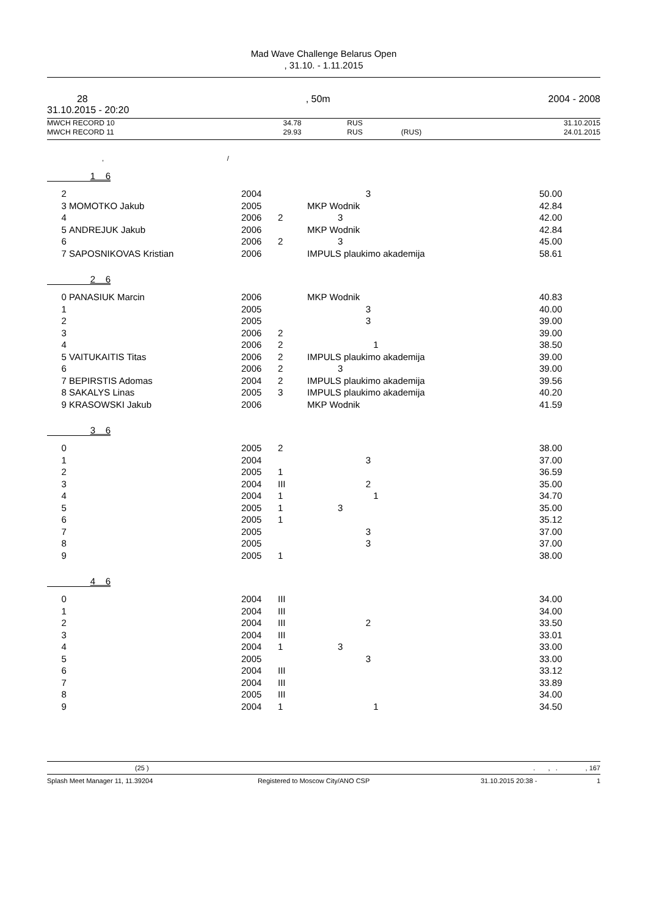Mad Wave Challenge Belarus Open
, 31.10. - 1.11.2015
28, 50m 2004 - 2008
31.10.2015 - 20:20
| MWCH RECORD 10 | 34.78 | RUS | | 31.10.2015 |
| MWCH RECORD 11 | 29.93 | RUS | (RUS) | 24.01.2015 |
, /
1 6
| 2 | | 2004 | | 3 | 50.00 |
| 3 | MOMOTKO Jakub | 2005 | | MKP Wodnik | 42.84 |
| 4 | | 2006 | 2 | 3 | 42.00 |
| 5 | ANDREJUK Jakub | 2006 | | MKP Wodnik | 42.84 |
| 6 | | 2006 | 2 | 3 | 45.00 |
| 7 | SAPOSNIKOVAS Kristian | 2006 | | IMPULS plaukimo akademija | 58.61 |
2 6
| 0 | PANASIUK Marcin | 2006 | | MKP Wodnik | 40.83 |
| 1 | | 2005 | | 3 | 40.00 |
| 2 | | 2005 | | 3 | 39.00 |
| 3 | | 2006 | 2 | | 39.00 |
| 4 | | 2006 | 2 | 1 | 38.50 |
| 5 | VAITUKAITIS Titas | 2006 | 2 | IMPULS plaukimo akademija | 39.00 |
| 6 | | 2006 | 2 | 3 | 39.00 |
| 7 | BEPIRSTIS Adomas | 2004 | 2 | IMPULS plaukimo akademija | 39.56 |
| 8 | SAKALYS Linas | 2005 | 3 | IMPULS plaukimo akademija | 40.20 |
| 9 | KRASOWSKI Jakub | 2006 | | MKP Wodnik | 41.59 |
3 6
| 0 | | 2005 | 2 | | 38.00 |
| 1 | | 2004 | | 3 | 37.00 |
| 2 | | 2005 | 1 | | 36.59 |
| 3 | | 2004 | III | 2 | 35.00 |
| 4 | | 2004 | 1 | 1 | 34.70 |
| 5 | | 2005 | 1 | 3 | 35.00 |
| 6 | | 2005 | 1 | | 35.12 |
| 7 | | 2005 | | 3 | 37.00 |
| 8 | | 2005 | | 3 | 37.00 |
| 9 | | 2005 | 1 | | 38.00 |
4 6
| 0 | | 2004 | III | | 34.00 |
| 1 | | 2004 | III | | 34.00 |
| 2 | | 2004 | III | 2 | 33.50 |
| 3 | | 2004 | III | | 33.01 |
| 4 | | 2004 | 1 | 3 | 33.00 |
| 5 | | 2005 | | 3 | 33.00 |
| 6 | | 2004 | III | | 33.12 |
| 7 | | 2004 | III | | 33.89 |
| 8 | | 2005 | III | | 34.00 |
| 9 | | 2004 | 1 | 1 | 34.50 |
| (25 ) | . , . , 167 |
| Splash Meet Manager 11, 11.39204 | Registered to Moscow City/ANO CSP | 31.10.2015 20:38 - | 1 |